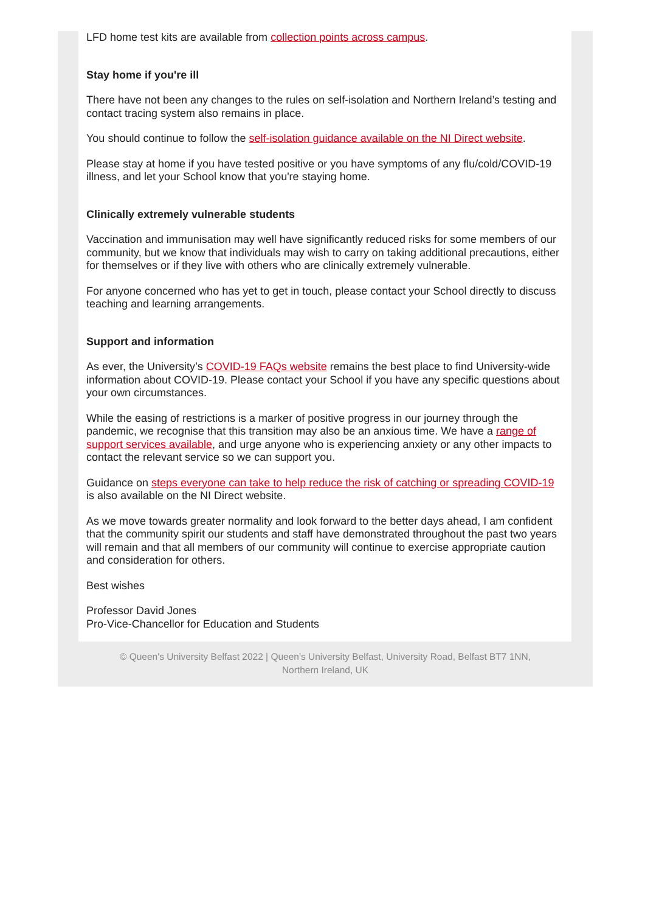LFD home test kits are available from collection points across campus.
Stay home if you're ill
There have not been any changes to the rules on self-isolation and Northern Ireland’s testing and contact tracing system also remains in place.
You should continue to follow the self-isolation guidance available on the NI Direct website.
Please stay at home if you have tested positive or you have symptoms of any flu/cold/COVID-19 illness, and let your School know that you're staying home.
Clinically extremely vulnerable students
Vaccination and immunisation may well have significantly reduced risks for some members of our community, but we know that individuals may wish to carry on taking additional precautions, either for themselves or if they live with others who are clinically extremely vulnerable.
For anyone concerned who has yet to get in touch, please contact your School directly to discuss teaching and learning arrangements.
Support and information
As ever, the University’s COVID-19 FAQs website remains the best place to find University-wide information about COVID-19. Please contact your School if you have any specific questions about your own circumstances.
While the easing of restrictions is a marker of positive progress in our journey through the pandemic, we recognise that this transition may also be an anxious time. We have a range of support services available, and urge anyone who is experiencing anxiety or any other impacts to contact the relevant service so we can support you.
Guidance on steps everyone can take to help reduce the risk of catching or spreading COVID-19 is also available on the NI Direct website.
As we move towards greater normality and look forward to the better days ahead, I am confident that the community spirit our students and staff have demonstrated throughout the past two years will remain and that all members of our community will continue to exercise appropriate caution and consideration for others.
Best wishes
Professor David Jones
Pro-Vice-Chancellor for Education and Students
© Queen's University Belfast 2022 | Queen's University Belfast, University Road, Belfast BT7 1NN,
Northern Ireland, UK